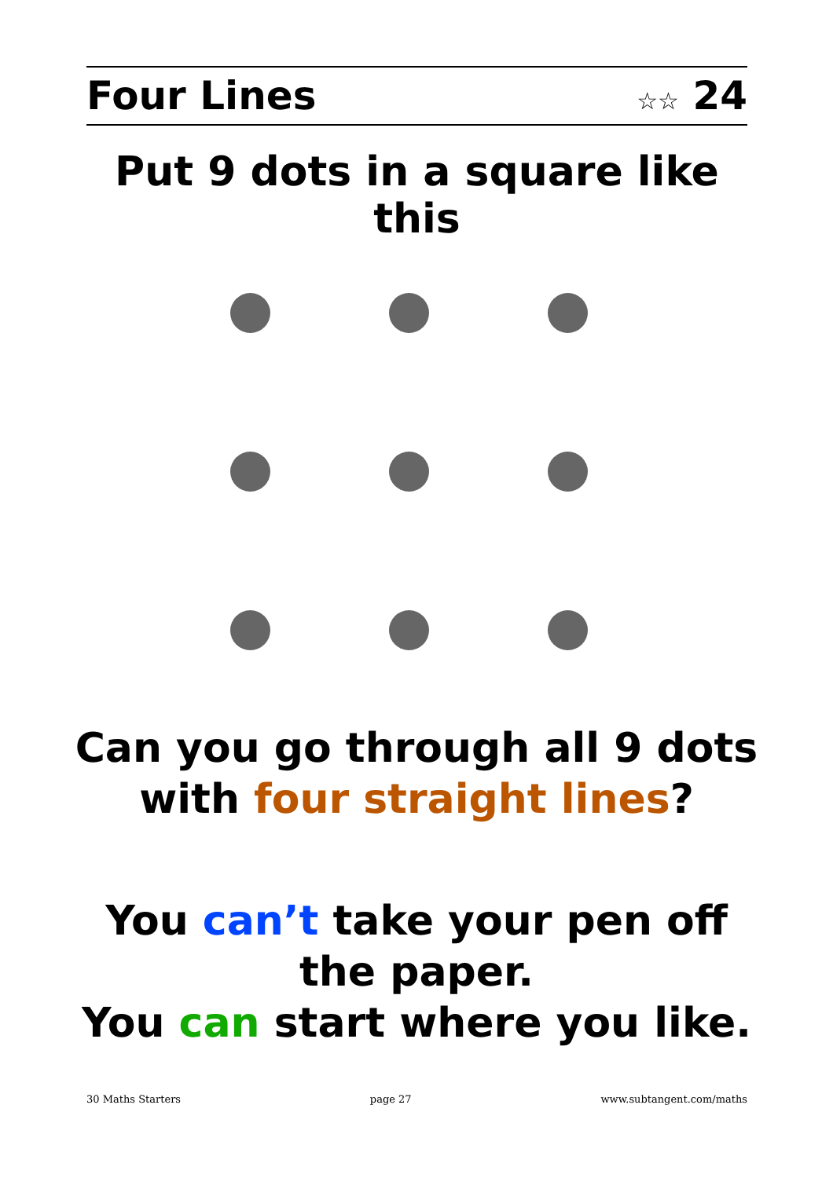Four Lines ☆☆ 24
Put 9 dots in a square like this
Can you go through all 9 dots
with four straight lines?
You can’t take your pen off
the paper.
You can start where you like.
30 Maths Starters page 27 www.subtangent.com/maths